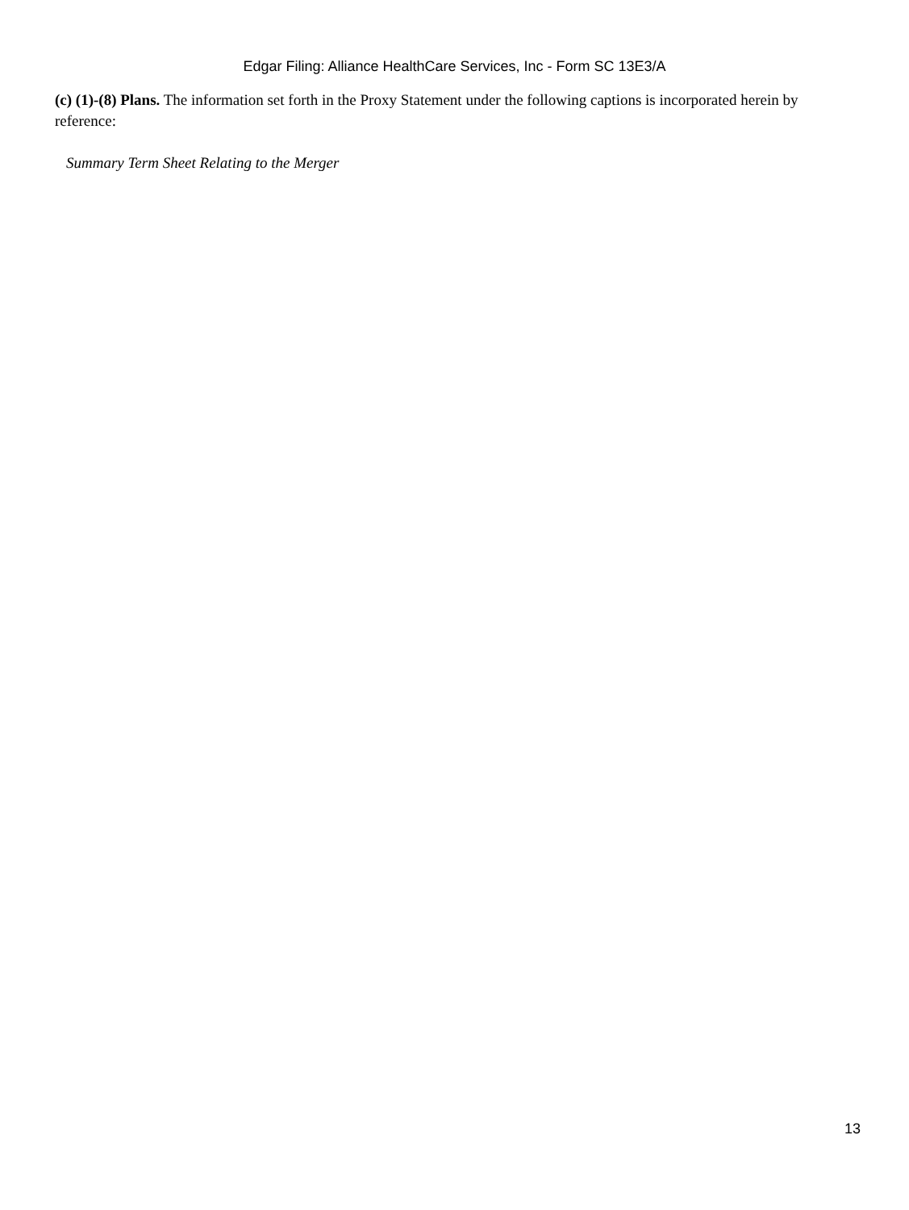Edgar Filing: Alliance HealthCare Services, Inc - Form SC 13E3/A
(c) (1)-(8) Plans. The information set forth in the Proxy Statement under the following captions is incorporated herein by reference:
Summary Term Sheet Relating to the Merger
13